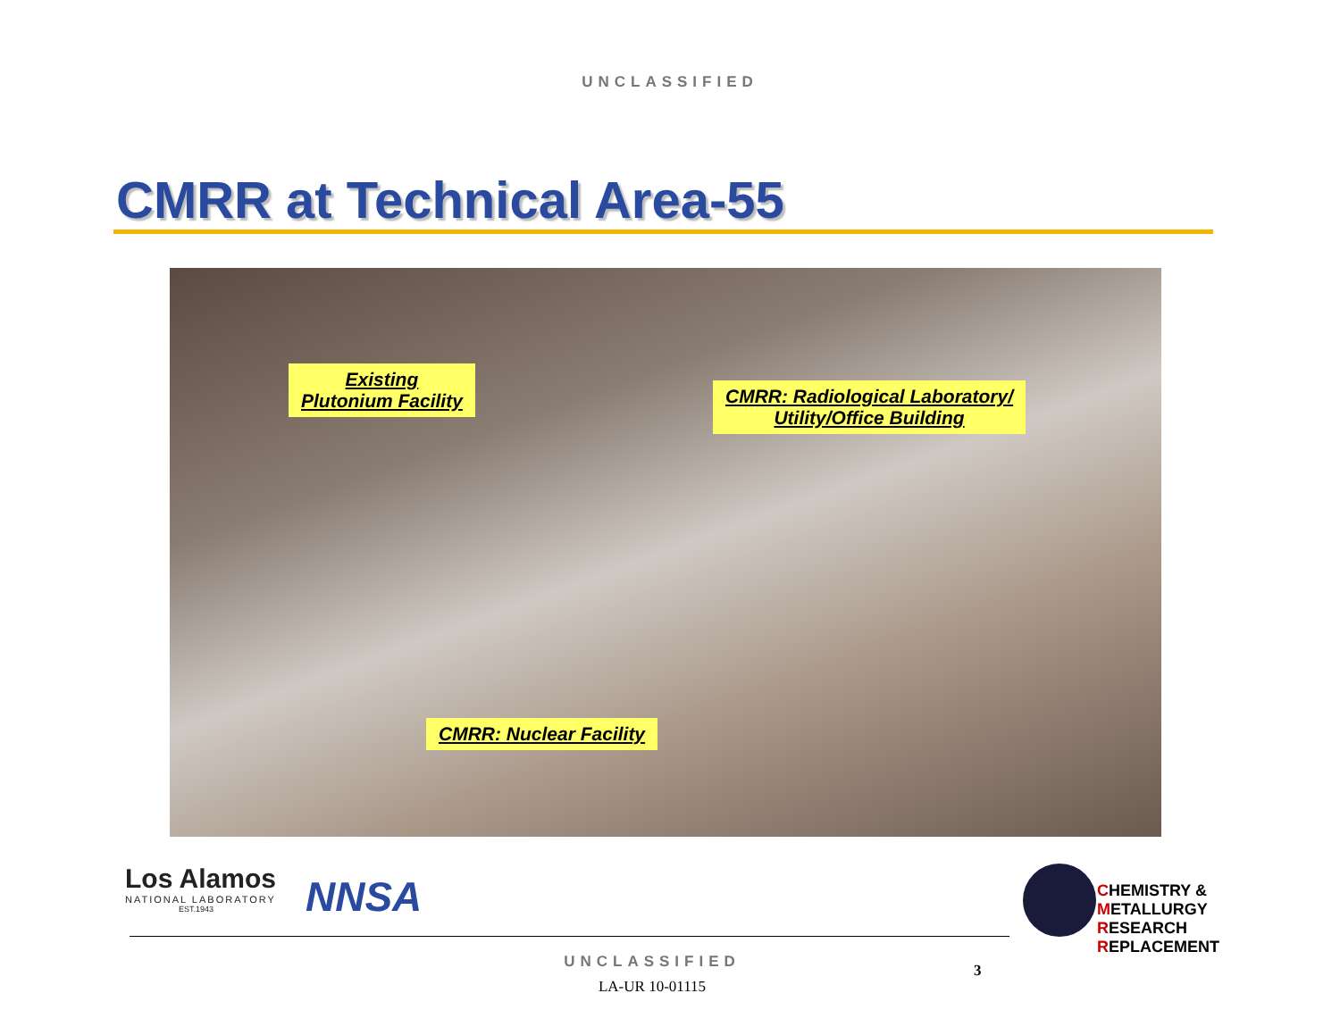UNCLASSIFIED
CMRR at Technical Area-55
Existing
Plutonium Facility
CMRR: Radiological Laboratory/
Utility/Office Building
CMRR: Nuclear Facility
Los Alamos
NATIONAL LABORATORY
EST.1943
NNSA
CHEMISTRY &
METALLURGY
RESEARCH
REPLACEMENT
UNCLASSIFIED
LA-UR 10-01115
3